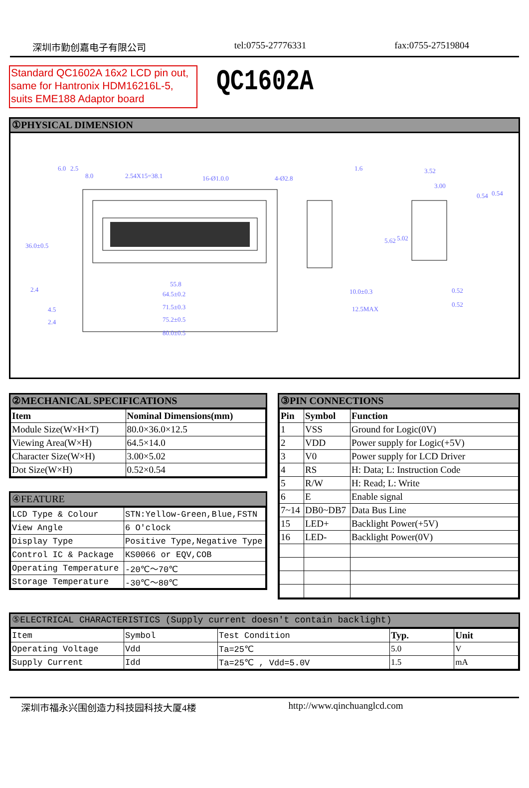深圳市勤创嘉电子有限公司 tel:0755-27776331 fax:0755-27519804
Standard QC1602A 16x2 LCD pin out, same for Hantronix HDM16216L-5, suits EME188 Adaptor board
QC1602A
①PHYSICAL DIMENSION
2.54X15=38.1
16-Ø1.0.0
4-Ø2.8
1.6
3.52
3.00
55.8
64.5±0.2
71.5±0.3
75.2±0.5
80.0±0.5
10.0±0.3
12.5MAX
0.52
0.52
6.0
2.5
8.0
2.4
4.5
2.4
36.0±0.5
5.62
5.02
0.54
0.54
②MECHANICAL SPECIFICATIONS
| Item | Nominal Dimensions(mm) |
| --- | --- |
| Module Size(W×H×T) | 80.0×36.0×12.5 |
| Viewing Area(W×H) | 64.5×14.0 |
| Character Size(W×H) | 3.00×5.02 |
| Dot Size(W×H) | 0.52×0.54 |
④FEATURE
| LCD Type & Colour | STN:Yellow-Green,Blue,FSTN |
| View Angle | 6 O'clock |
| Display Type | Positive Type,Negative Type |
| Control IC & Package | KS0066 or EQV,COB |
| Operating Temperature | -20℃～70℃ |
| Storage Temperature | -30℃～80℃ |
③PIN CONNECTIONS
| Pin | Symbol | Function |
| --- | --- | --- |
| 1 | VSS | Ground for Logic(0V) |
| 2 | VDD | Power supply for Logic(+5V) |
| 3 | V0 | Power supply for LCD Driver |
| 4 | RS | H: Data; L: Instruction Code |
| 5 | R/W | H: Read; L: Write |
| 6 | E | Enable signal |
| 7~14 | DB0~DB7 | Data Bus Line |
| 15 | LED+ | Backlight Power(+5V) |
| 16 | LED- | Backlight Power(0V) |
⑤ELECTRICAL CHARACTERISTICS (Supply current doesn't contain backlight)
| Item | Symbol | Test Condition | Typ. | Unit |
| Operating Voltage | Vdd | Ta=25℃ | 5.0 | V |
| Supply Current | Idd | Ta=25℃ , Vdd=5.0V | 1.5 | mA |
深圳市福永兴围创造力科技园科技大厦4楼 http://www.qinchuanglcd.com